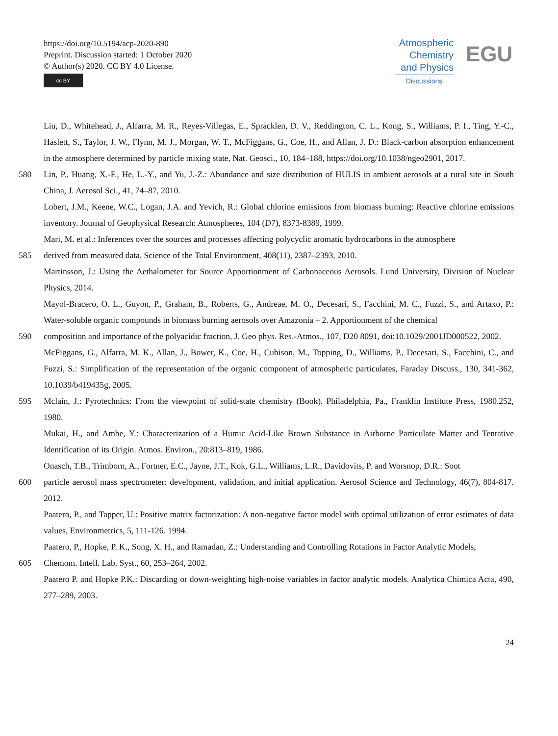https://doi.org/10.5194/acp-2020-890
Preprint. Discussion started: 1 October 2020
© Author(s) 2020. CC BY 4.0 License.
cc BY
Atmospheric
Chemistry
and Physics
Discussions
EGU
Liu, D., Whitehead, J., Alfarra, M. R., Reyes-Villegas, E., Spracklen, D. V., Reddington, C. L., Kong, S., Williams, P. I., Ting, Y.-C., Haslett, S., Taylor, J. W., Flynn, M. J., Morgan, W. T., McFiggans, G., Coe, H., and Allan, J. D.: Black-carbon absorption enhancement in the atmosphere determined by particle mixing state, Nat. Geosci., 10, 184–188, https://doi.org/10.1038/ngeo2901, 2017.
580 Lin, P., Huang, X.-F., He, L.-Y., and Yu, J.-Z.: Abundance and size distribution of HULIS in ambient aerosols at a rural site in South China, J. Aerosol Sci., 41, 74–87, 2010.
Lobert, J.M., Keene, W.C., Logan, J.A. and Yevich, R.: Global chlorine emissions from biomass burning: Reactive chlorine emissions inventory. Journal of Geophysical Research: Atmospheres, 104 (D7), 8373-8389, 1999.
Mari, M. et al.: Inferences over the sources and processes affecting polycyclic aromatic hydrocarbons in the atmosphere
585 derived from measured data. Science of the Total Environment, 408(11), 2387–2393, 2010.
Martinsson, J.: Using the Aethalometer for Source Apportionment of Carbonaceous Aerosols. Lund University, Division of Nuclear Physics, 2014.
Mayol-Bracero, O. L., Guyon, P., Graham, B., Roberts, G., Andreae, M. O., Decesari, S., Facchini, M. C., Fuzzi, S., and Artaxo, P.: Water-soluble organic compounds in biomass burning aerosols over Amazonia – 2. Apportionment of the chemical
590 composition and importance of the polyacidic fraction, J. Geo phys. Res.-Atmos., 107, D20 8091, doi:10.1029/2001JD000522, 2002.
McFiggans, G., Alfarra, M. K., Allan, J., Bower, K., Coe, H., Cubison, M., Topping, D., Williams, P., Decesari, S., Facchini, C., and Fuzzi, S.: Simplification of the representation of the organic component of atmospheric particulates, Faraday Discuss., 130, 341-362, 10.1039/b419435g, 2005.
595 Mclain, J.: Pyrotechnics: From the viewpoint of solid-state chemistry (Book). Philadelphia, Pa., Franklin Institute Press, 1980.252, 1980.
Mukai, H., and Ambe, Y.: Characterization of a Humic Acid-Like Brown Substance in Airborne Particulate Matter and Tentative Identification of its Origin. Atmos. Environ., 20:813–819, 1986.
Onasch, T.B., Trimborn, A., Fortner, E.C., Jayne, J.T., Kok, G.L., Williams, L.R., Davidovits, P. and Worsnop, D.R.: Soot
600 particle aerosol mass spectrometer: development, validation, and initial application. Aerosol Science and Technology, 46(7), 804-817. 2012.
Paatero, P., and Tapper, U.: Positive matrix factorization: A non-negative factor model with optimal utilization of error estimates of data values, Environmetrics, 5, 111-126. 1994.
Paatero, P., Hopke, P. K., Song, X. H., and Ramadan, Z.: Understanding and Controlling Rotations in Factor Analytic Models,
605 Chemom. Intell. Lab. Syst., 60, 253–264, 2002.
Paatero P. and Hopke P.K.: Discarding or down-weighting high-noise variables in factor analytic models. Analytica Chimica Acta, 490, 277–289, 2003.
24